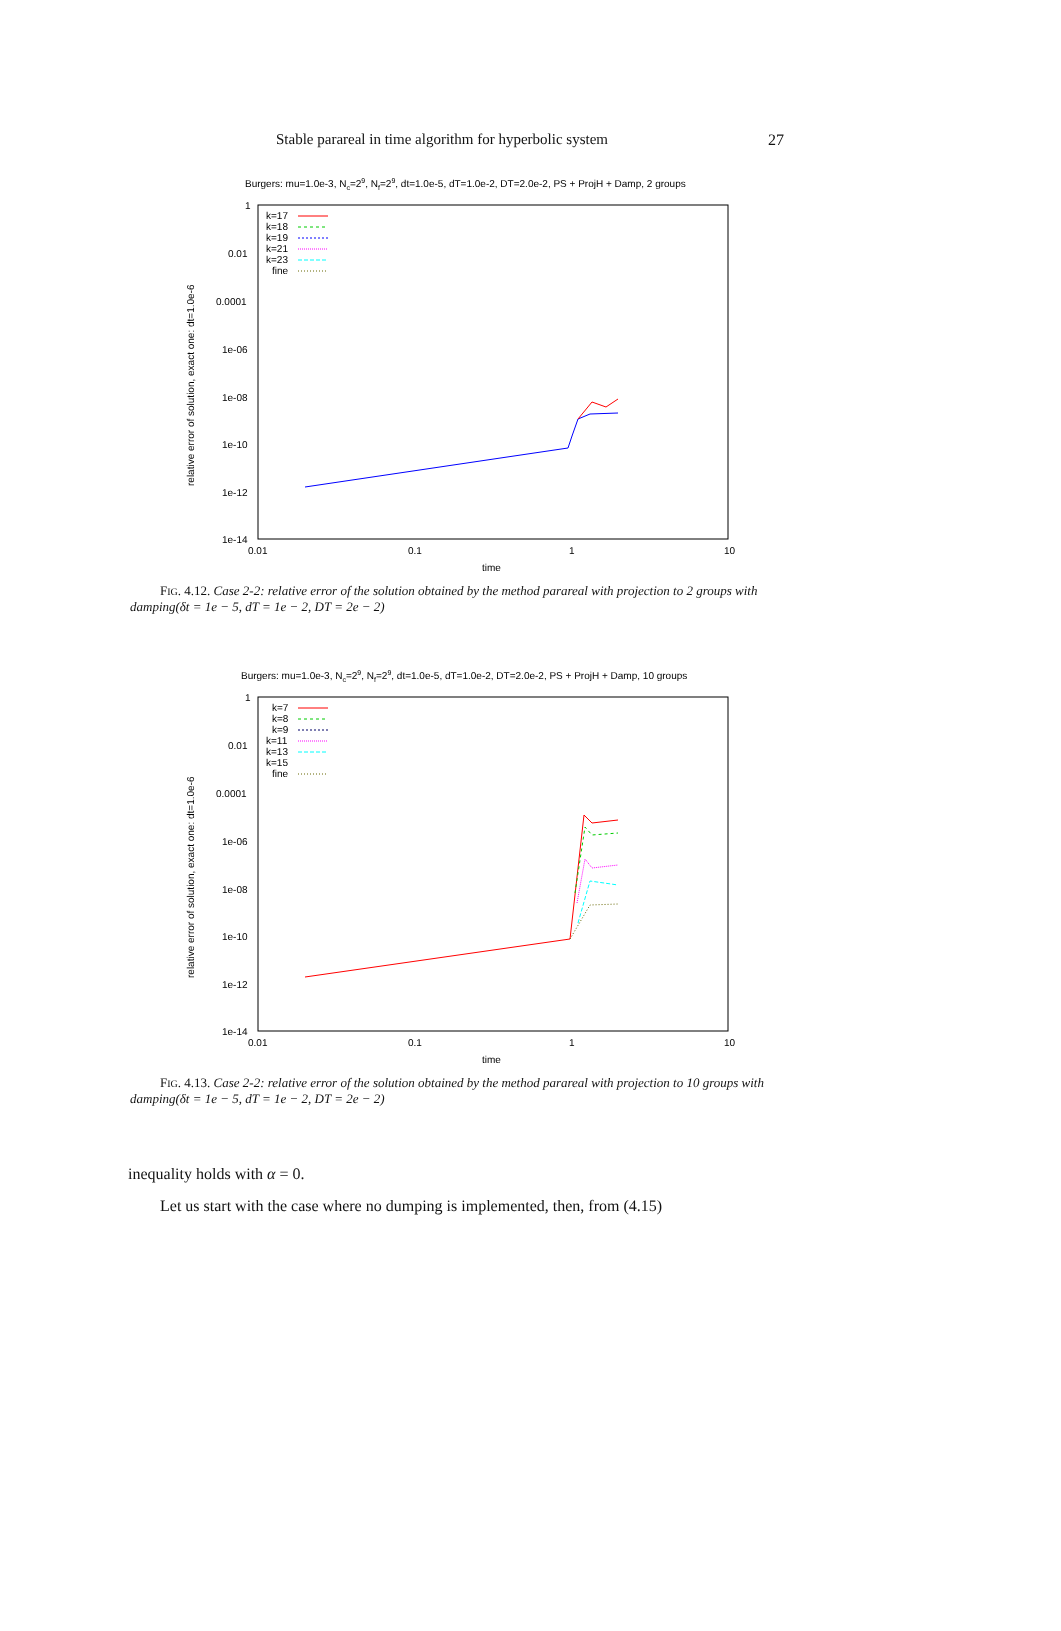Stable parareal in time algorithm for hyperbolic system 27
Burgers: mu=1.0e-3, Nc=29, Nf=29, dt=1.0e-5, dT=1.0e-2, DT=2.0e-2, PS + ProjH + Damp, 2 groups
1
0.01
0.0001
1e-06
1e-08
1e-10
1e-12
1e-14
0.01
0.1
1
10
time
relative error of solution, exact one: dt=1.0e-6
k=17
k=18
k=19
k=21
k=23
fine
FIG. 4.12. Case 2-2: relative error of the solution obtained by the method parareal with projection to 2 groups with damping(δt = 1e − 5, dT = 1e − 2, DT = 2e − 2)
Burgers: mu=1.0e-3, Nc=29, Nf=29, dt=1.0e-5, dT=1.0e-2, DT=2.0e-2, PS + ProjH + Damp, 10 groups
1
0.01
0.0001
1e-06
1e-08
1e-10
1e-12
1e-14
0.01
0.1
1
10
time
relative error of solution, exact one: dt=1.0e-6
k=7
k=8
k=9
k=11
k=13
k=15
fine
FIG. 4.13. Case 2-2: relative error of the solution obtained by the method parareal with projection to 10 groups with damping(δt = 1e − 5, dT = 1e − 2, DT = 2e − 2)
inequality holds with α = 0.
Let us start with the case where no dumping is implemented, then, from (4.15)